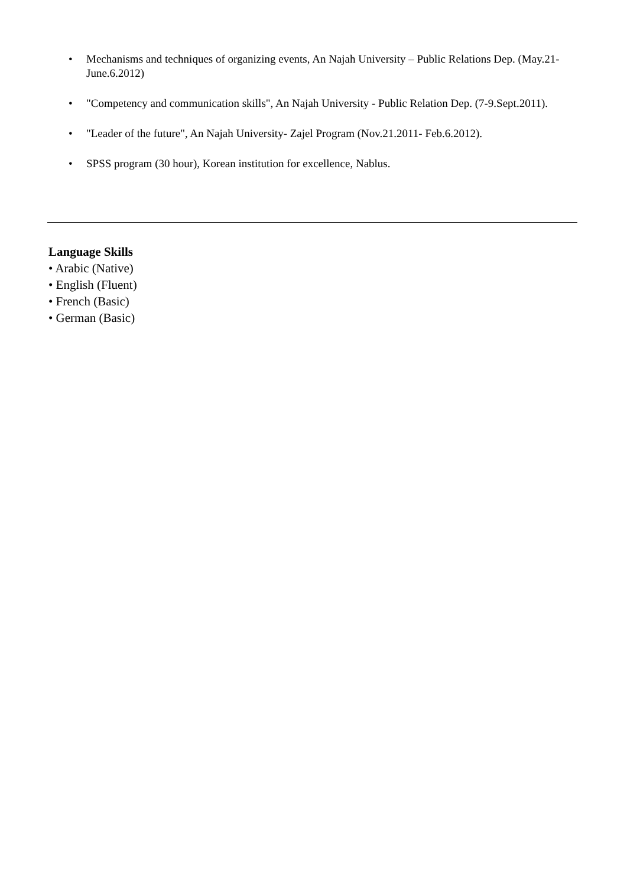• Mechanisms and techniques of organizing events, An Najah University – Public Relations Dep. (May.21-June.6.2012)
• "Competency and communication skills", An Najah University - Public Relation Dep. (7-9.Sept.2011).
• "Leader of the future", An Najah University- Zajel Program (Nov.21.2011- Feb.6.2012).
• SPSS program (30 hour), Korean institution for excellence, Nablus.
Language Skills
• Arabic (Native)
• English (Fluent)
• French (Basic)
• German (Basic)